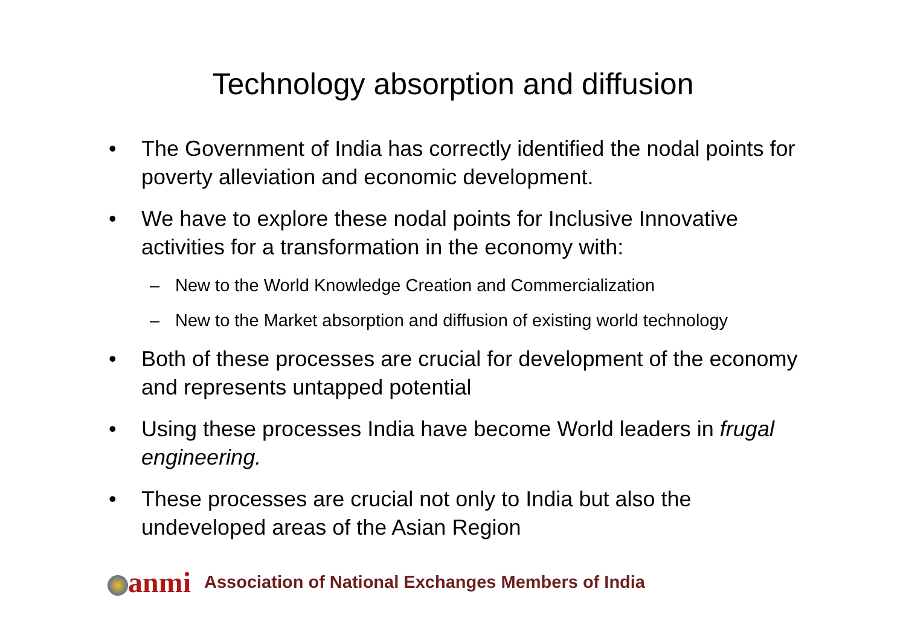Technology absorption and diffusion
• The Government of India has correctly identified the nodal points for poverty alleviation and economic development.
• We have to explore these nodal points for Inclusive Innovative activities for a transformation in the economy with:
– New to the World Knowledge Creation and Commercialization
– New to the Market absorption and diffusion of existing world technology
• Both of these processes are crucial for development of the economy and represents untapped potential
• Using these processes India have become World leaders in frugal engineering.
• These processes are crucial not only to India but also the undeveloped areas of the Asian Region
anmi
Association of National Exchanges Members of India